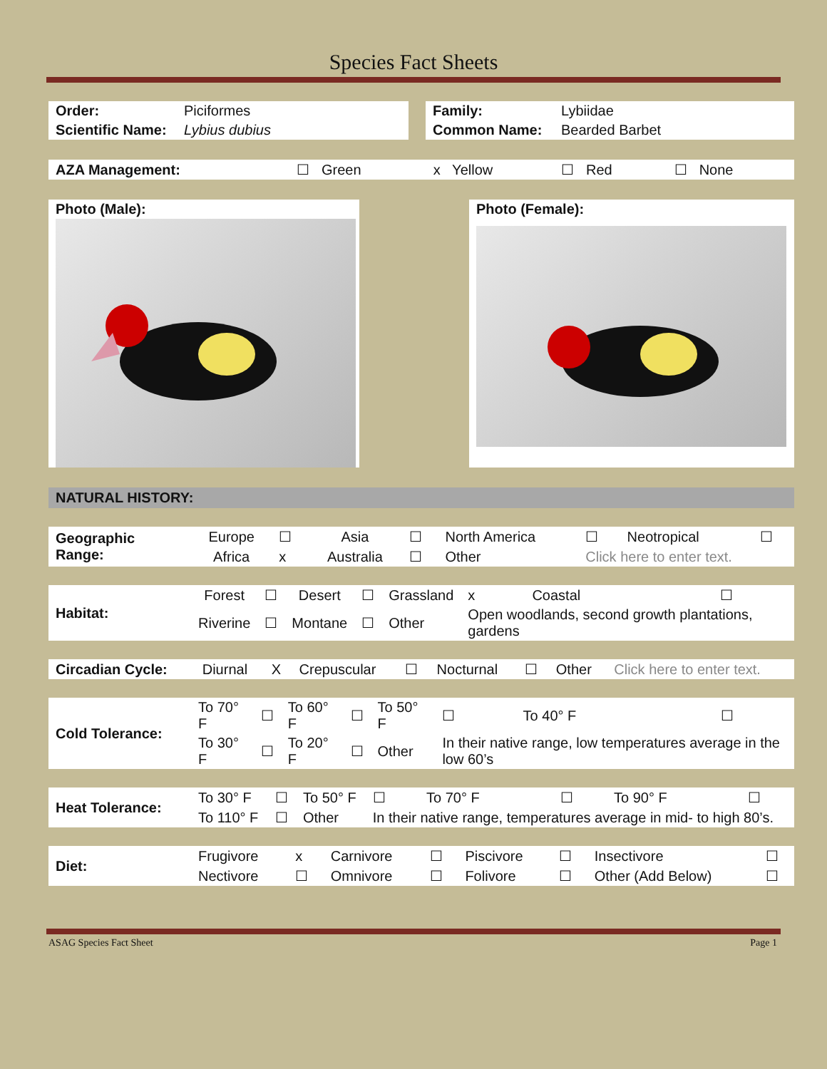Species Fact Sheets
| Order: | Piciformes |
| Scientific Name: | Lybius dubius |
| Family: | Lybiidae |
| Common Name: | Bearded Barbet |
| AZA Management: | ☐ Green | x Yellow | ☐ Red | ☐ None |
Photo (Male): Photo (Female):
NATURAL HISTORY:
| Geographic Range: | Europe | ☐ | Asia | ☐ | North America | ☐ | Neotropical | ☐ |
| | Africa | x | Australia | ☐ | Other | Click here to enter text. | | |
| Habitat: | Forest | ☐ | Desert | ☐ | Grassland | x | Coastal | ☐ |
| | Riverine | ☐ | Montane | ☐ | Other | Open woodlands, second growth plantations, gardens | | |
| Circadian Cycle: | Diurnal | X | Crepuscular | ☐ | Nocturnal | ☐ | Other | Click here to enter text. |
| Cold Tolerance: | To 70° F | ☐ | To 60° F | ☐ | To 50° F | ☐ | To 40° F | ☐ |
| | To 30° F | ☐ | To 20° F | ☐ | Other | In their native range, low temperatures average in the low 60’s | | |
| Heat Tolerance: | To 30° F | ☐ | To 50° F | ☐ | To 70° F | ☐ | To 90° F | ☐ |
| | To 110° F | ☐ | Other | In their native range, temperatures average in mid- to high 80’s. | | | | |
| Diet: | Frugivore | x | Carnivore | ☐ | Piscivore | ☐ | Insectivore | ☐ |
| | Nectivore | ☐ | Omnivore | ☐ | Folivore | ☐ | Other (Add Below) | ☐ |
ASAG Species Fact Sheet Page 1